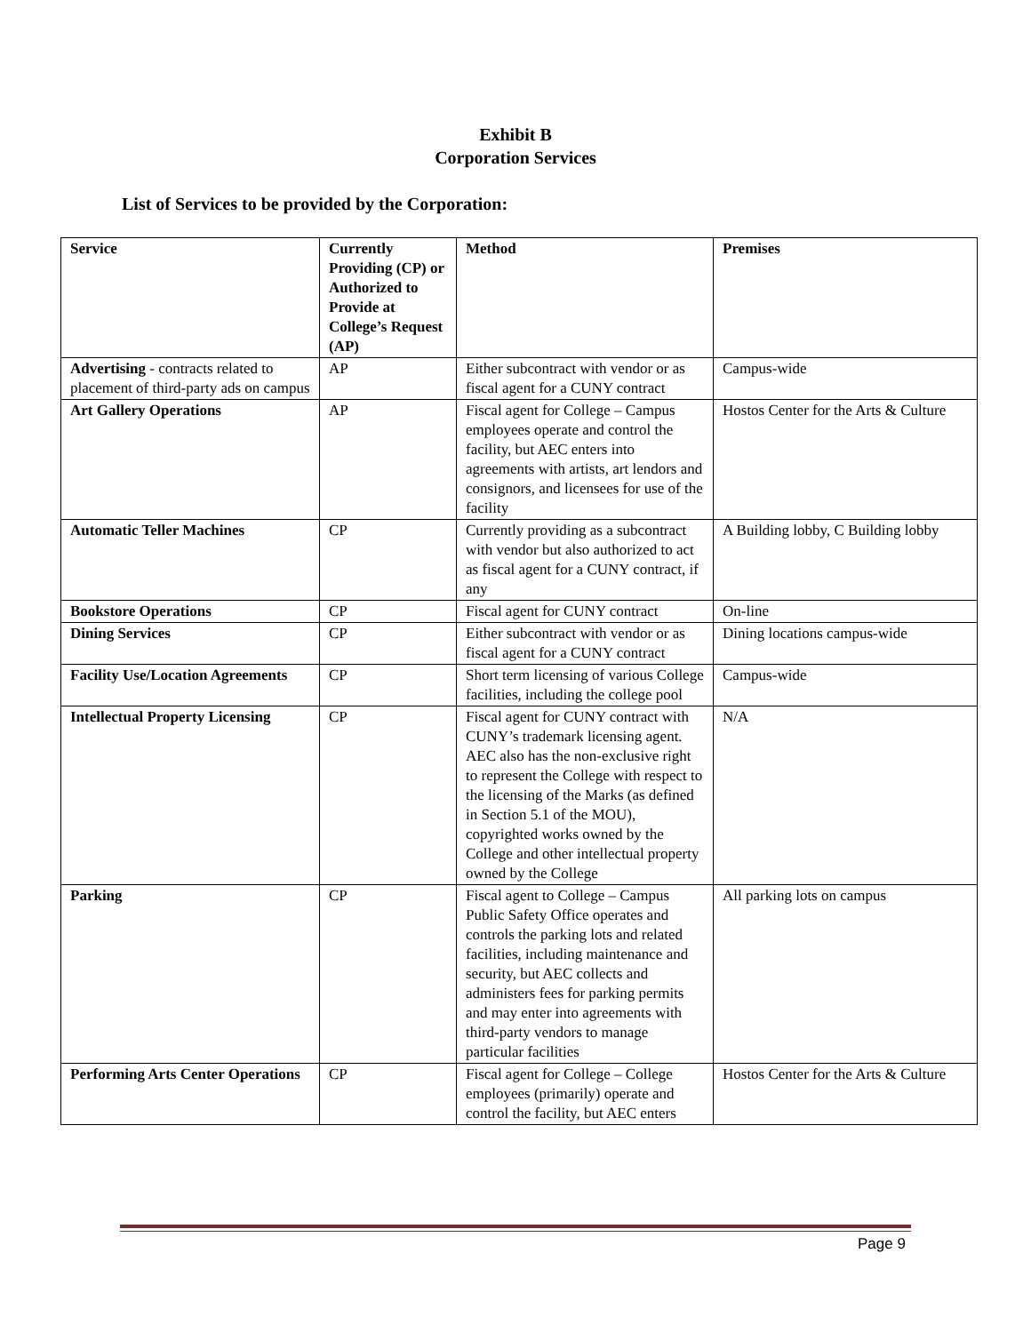Exhibit B
Corporation Services
List of Services to be provided by the Corporation:
| Service | Currently Providing (CP) or Authorized to Provide at College’s Request (AP) | Method | Premises |
| --- | --- | --- | --- |
| Advertising - contracts related to placement of third-party ads on campus | AP | Either subcontract with vendor or as fiscal agent for a CUNY contract | Campus-wide |
| Art Gallery Operations | AP | Fiscal agent for College – Campus employees operate and control the facility, but AEC enters into agreements with artists, art lendors and consignors, and licensees for use of the facility | Hostos Center for the Arts & Culture |
| Automatic Teller Machines | CP | Currently providing as a subcontract with vendor but also authorized to act as fiscal agent for a CUNY contract, if any | A Building lobby, C Building lobby |
| Bookstore Operations | CP | Fiscal agent for CUNY contract | On-line |
| Dining Services | CP | Either subcontract with vendor or as fiscal agent for a CUNY contract | Dining locations campus-wide |
| Facility Use/Location Agreements | CP | Short term licensing of various College facilities, including the college pool | Campus-wide |
| Intellectual Property Licensing | CP | Fiscal agent for CUNY contract with CUNY’s trademark licensing agent. AEC also has the non-exclusive right to represent the College with respect to the licensing of the Marks (as defined in Section 5.1 of the MOU), copyrighted works owned by the College and other intellectual property owned by the College | N/A |
| Parking | CP | Fiscal agent to College – Campus Public Safety Office operates and controls the parking lots and related facilities, including maintenance and security, but AEC collects and administers fees for parking permits and may enter into agreements with third-party vendors to manage particular facilities | All parking lots on campus |
| Performing Arts Center Operations | CP | Fiscal agent for College – College employees (primarily) operate and control the facility, but AEC enters | Hostos Center for the Arts & Culture |
Page 9